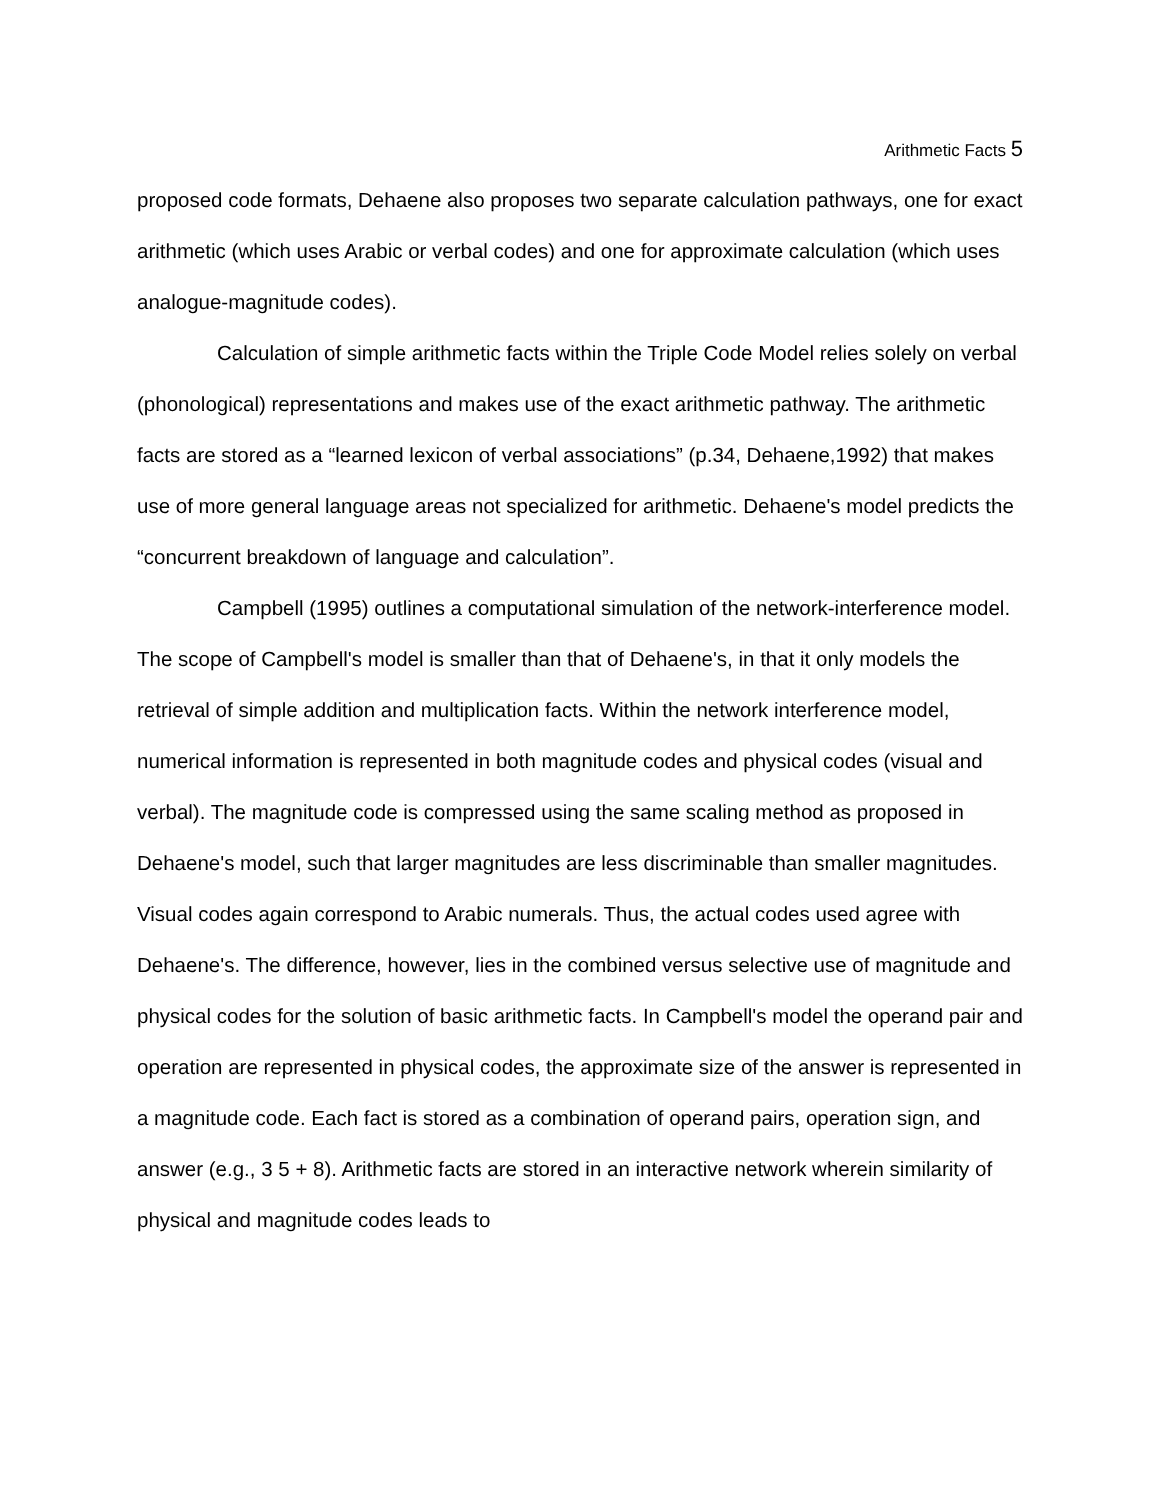Arithmetic Facts 5
proposed code formats, Dehaene also proposes two separate calculation pathways, one for exact arithmetic (which uses Arabic or verbal codes) and one for approximate calculation (which uses analogue-magnitude codes).
Calculation of simple arithmetic facts within the Triple Code Model relies solely on verbal (phonological) representations and makes use of the exact arithmetic pathway. The arithmetic facts are stored as a “learned lexicon of verbal associations” (p.34, Dehaene,1992) that makes use of more general language areas not specialized for arithmetic. Dehaene's model predicts the “concurrent breakdown of language and calculation”.
Campbell (1995) outlines a computational simulation of the network-interference model. The scope of Campbell's model is smaller than that of Dehaene's, in that it only models the retrieval of simple addition and multiplication facts. Within the network interference model, numerical information is represented in both magnitude codes and physical codes (visual and verbal). The magnitude code is compressed using the same scaling method as proposed in Dehaene's model, such that larger magnitudes are less discriminable than smaller magnitudes. Visual codes again correspond to Arabic numerals. Thus, the actual codes used agree with Dehaene's. The difference, however, lies in the combined versus selective use of magnitude and physical codes for the solution of basic arithmetic facts. In Campbell's model the operand pair and operation are represented in physical codes, the approximate size of the answer is represented in a magnitude code. Each fact is stored as a combination of operand pairs, operation sign, and answer (e.g., 3 5 + 8). Arithmetic facts are stored in an interactive network wherein similarity of physical and magnitude codes leads to